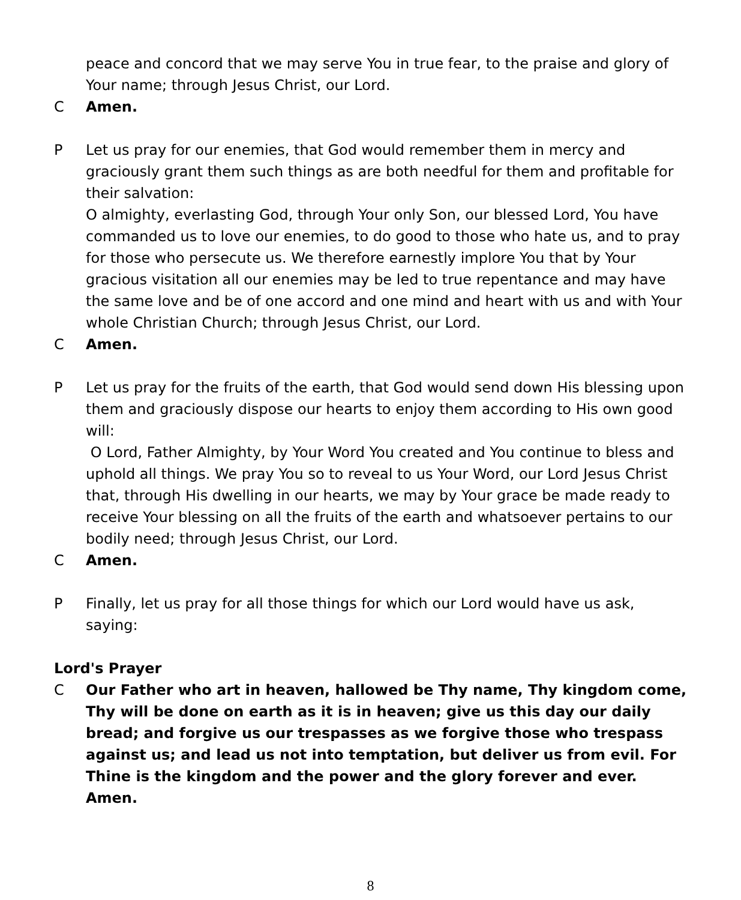peace and concord that we may serve You in true fear, to the praise and glory of Your name; through Jesus Christ, our Lord.
C Amen.
P Let us pray for our enemies, that God would remember them in mercy and graciously grant them such things as are both needful for them and profitable for their salvation:
O almighty, everlasting God, through Your only Son, our blessed Lord, You have commanded us to love our enemies, to do good to those who hate us, and to pray for those who persecute us. We therefore earnestly implore You that by Your gracious visitation all our enemies may be led to true repentance and may have the same love and be of one accord and one mind and heart with us and with Your whole Christian Church; through Jesus Christ, our Lord.
C Amen.
P Let us pray for the fruits of the earth, that God would send down His blessing upon them and graciously dispose our hearts to enjoy them according to His own good will:
O Lord, Father Almighty, by Your Word You created and You continue to bless and uphold all things. We pray You so to reveal to us Your Word, our Lord Jesus Christ that, through His dwelling in our hearts, we may by Your grace be made ready to receive Your blessing on all the fruits of the earth and whatsoever pertains to our bodily need; through Jesus Christ, our Lord.
C Amen.
P Finally, let us pray for all those things for which our Lord would have us ask, saying:
Lord's Prayer
C Our Father who art in heaven, hallowed be Thy name, Thy kingdom come, Thy will be done on earth as it is in heaven; give us this day our daily bread; and forgive us our trespasses as we forgive those who trespass against us; and lead us not into temptation, but deliver us from evil. For Thine is the kingdom and the power and the glory forever and ever. Amen.
8